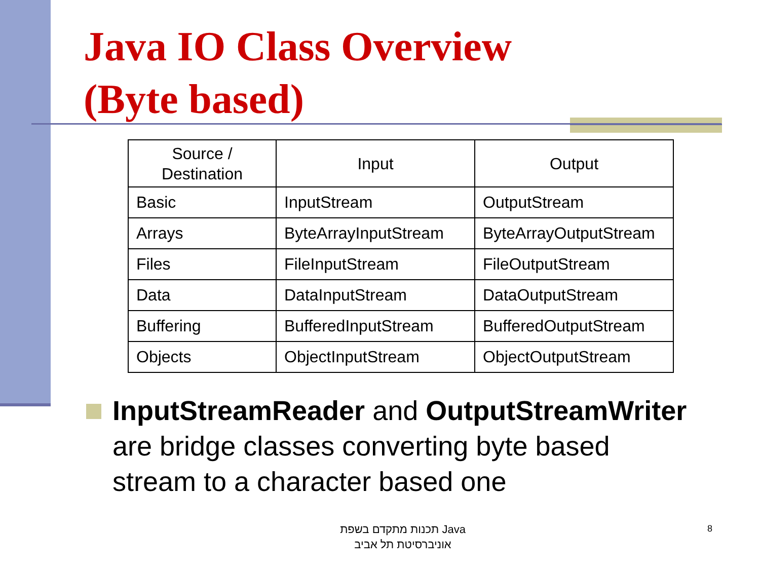Java IO Class Overview
(Byte based)
| Source / Destination | Input | Output |
| --- | --- | --- |
| Basic | InputStream | OutputStream |
| Arrays | ByteArrayInputStream | ByteArrayOutputStream |
| Files | FileInputStream | FileOutputStream |
| Data | DataInputStream | DataOutputStream |
| Buffering | BufferedInputStream | BufferedOutputStream |
| Objects | ObjectInputStream | ObjectOutputStream |
InputStreamReader and OutputStreamWriter are bridge classes converting byte based stream to a character based one
תכנות מתקדם בשפת Java
אוניברסיטת תל אביב
8